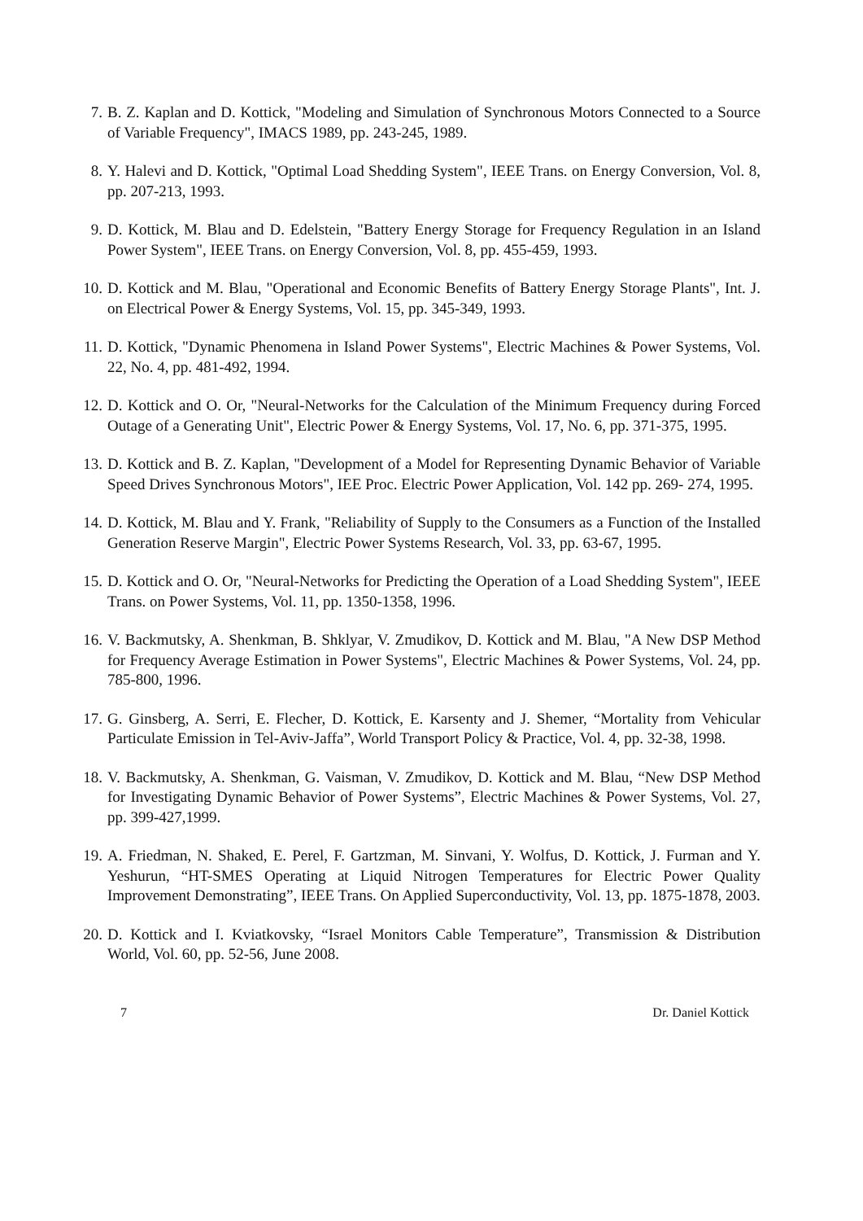7. B. Z. Kaplan and D. Kottick, "Modeling and Simulation of Synchronous Motors Connected to a Source of Variable Frequency", IMACS 1989, pp. 243-245, 1989.
8. Y. Halevi and D. Kottick, "Optimal Load Shedding System", IEEE Trans. on Energy Conversion, Vol. 8, pp. 207-213, 1993.
9. D. Kottick, M. Blau and D. Edelstein, "Battery Energy Storage for Frequency Regulation in an Island Power System", IEEE Trans. on Energy Conversion, Vol. 8, pp. 455-459, 1993.
10. D. Kottick and M. Blau, "Operational and Economic Benefits of Battery Energy Storage Plants", Int. J. on Electrical Power & Energy Systems, Vol. 15, pp. 345-349, 1993.
11. D. Kottick, "Dynamic Phenomena in Island Power Systems", Electric Machines & Power Systems, Vol. 22, No. 4, pp. 481-492, 1994.
12. D. Kottick and O. Or, "Neural-Networks for the Calculation of the Minimum Frequency during Forced Outage of a Generating Unit", Electric Power & Energy Systems, Vol. 17, No. 6, pp. 371-375, 1995.
13. D. Kottick and B. Z. Kaplan, "Development of a Model for Representing Dynamic Behavior of Variable Speed Drives Synchronous Motors", IEE Proc. Electric Power Application, Vol. 142 pp. 269- 274, 1995.
14. D. Kottick, M. Blau and Y. Frank, "Reliability of Supply to the Consumers as a Function of the Installed Generation Reserve Margin", Electric Power Systems Research, Vol. 33, pp. 63-67, 1995.
15. D. Kottick and O. Or, "Neural-Networks for Predicting the Operation of a Load Shedding System", IEEE Trans. on Power Systems, Vol. 11, pp. 1350-1358, 1996.
16. V. Backmutsky, A. Shenkman, B. Shklyar, V. Zmudikov, D. Kottick and M. Blau, "A New DSP Method for Frequency Average Estimation in Power Systems", Electric Machines & Power Systems, Vol. 24, pp. 785-800, 1996.
17. G. Ginsberg, A. Serri, E. Flecher, D. Kottick, E. Karsenty and J. Shemer, “Mortality from Vehicular Particulate Emission in Tel-Aviv-Jaffa”, World Transport Policy & Practice, Vol. 4, pp. 32-38, 1998.
18. V. Backmutsky, A. Shenkman, G. Vaisman, V. Zmudikov, D. Kottick and M. Blau, “New DSP Method for Investigating Dynamic Behavior of Power Systems”, Electric Machines & Power Systems, Vol. 27, pp. 399-427,1999.
19. A. Friedman, N. Shaked, E. Perel, F. Gartzman, M. Sinvani, Y. Wolfus, D. Kottick, J. Furman and Y. Yeshurun, “HT-SMES Operating at Liquid Nitrogen Temperatures for Electric Power Quality Improvement Demonstrating”, IEEE Trans. On Applied Superconductivity, Vol. 13, pp. 1875-1878, 2003.
20. D. Kottick and I. Kviatkovsky, “Israel Monitors Cable Temperature”, Transmission & Distribution World, Vol. 60, pp. 52-56, June 2008.
7 Dr. Daniel Kottick